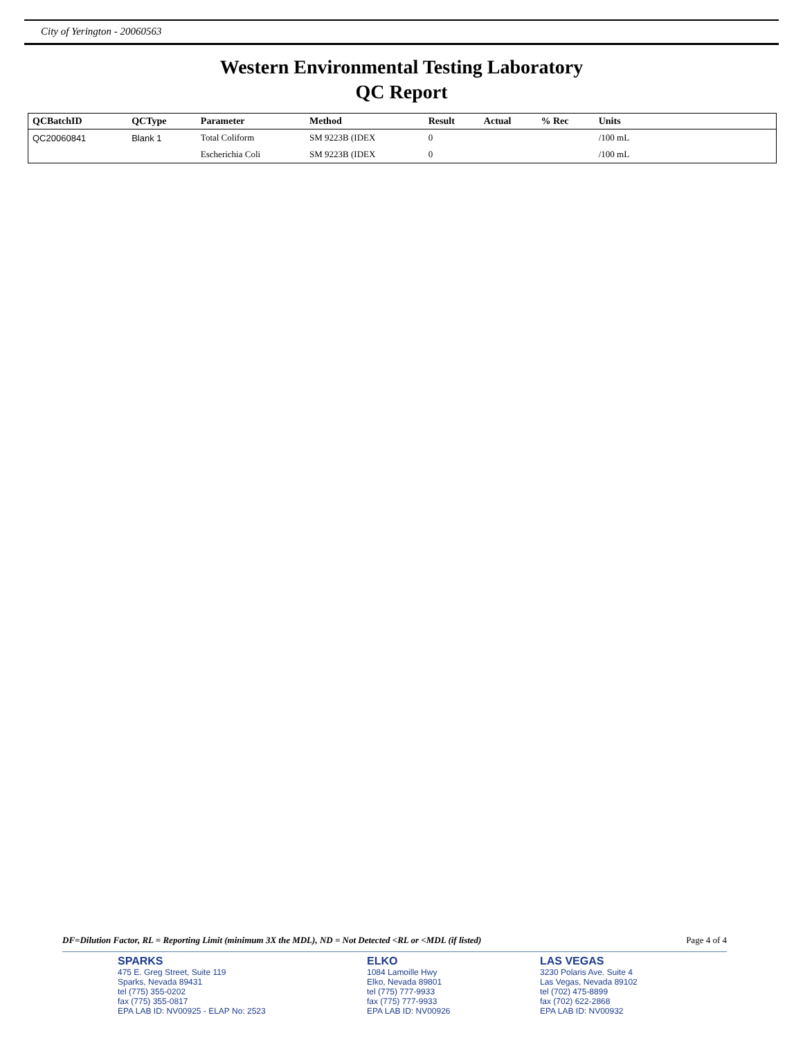City of Yerington - 20060563
Western Environmental Testing Laboratory
QC Report
| QCBatchID | QCType | Parameter | Method | Result | Actual | % Rec | Units | |
| --- | --- | --- | --- | --- | --- | --- | --- | --- |
| QC20060841 | Blank 1 | Total Coliform | SM 9223B (IDEX | 0 | | | /100 mL | |
| | | Escherichia Coli | SM 9223B (IDEX | 0 | | | /100 mL | |
DF=Dilution Factor, RL = Reporting Limit (minimum 3X the MDL), ND = Not Detected <RL or <MDL (if listed) Page 4 of 4
SPARKS
475 E. Greg Street, Suite 119
Sparks, Nevada 89431
tel (775) 355-0202
fax (775) 355-0817
EPA LAB ID: NV00925 - ELAP No: 2523
ELKO
1084 Lamoille Hwy
Elko, Nevada 89801
tel (775) 777-9933
fax (775) 777-9933
EPA LAB ID: NV00926
LAS VEGAS
3230 Polaris Ave. Suite 4
Las Vegas, Nevada 89102
tel (702) 475-8899
fax (702) 622-2868
EPA LAB ID: NV00932